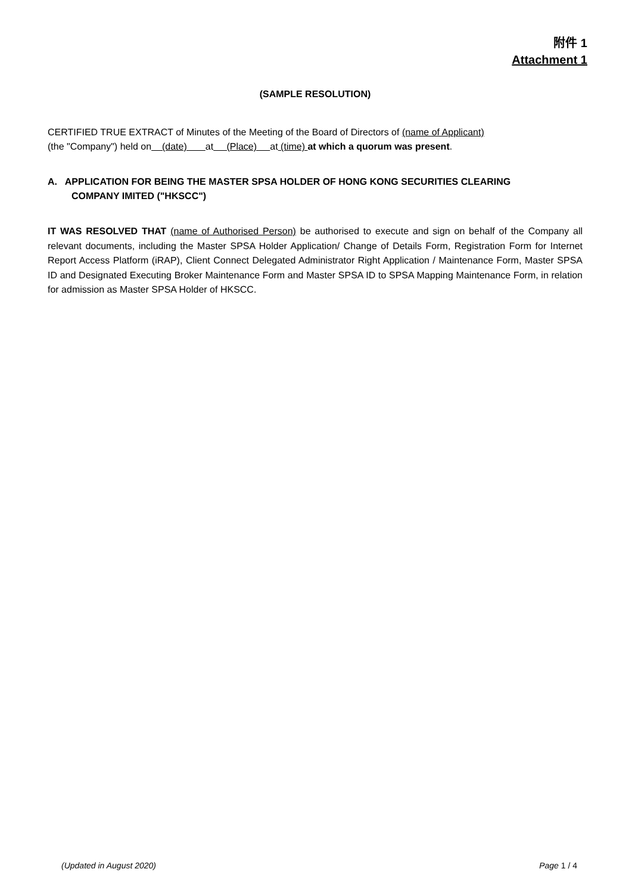附件 1
Attachment 1
(SAMPLE RESOLUTION)
CERTIFIED TRUE EXTRACT of Minutes of the Meeting of the Board of Directors of (name of Applicant)
(the "Company") held on (date) at (Place) at (time) at which a quorum was present.
A. APPLICATION FOR BEING THE MASTER SPSA HOLDER OF HONG KONG SECURITIES CLEARING
COMPANY IMITED ("HKSCC")
IT WAS RESOLVED THAT (name of Authorised Person) be authorised to execute and sign on behalf of the Company all relevant documents, including the Master SPSA Holder Application/ Change of Details Form, Registration Form for Internet Report Access Platform (iRAP), Client Connect Delegated Administrator Right Application / Maintenance Form, Master SPSA ID and Designated Executing Broker Maintenance Form and Master SPSA ID to SPSA Mapping Maintenance Form, in relation for admission as Master SPSA Holder of HKSCC.
(Updated in August 2020) Page 1 / 4